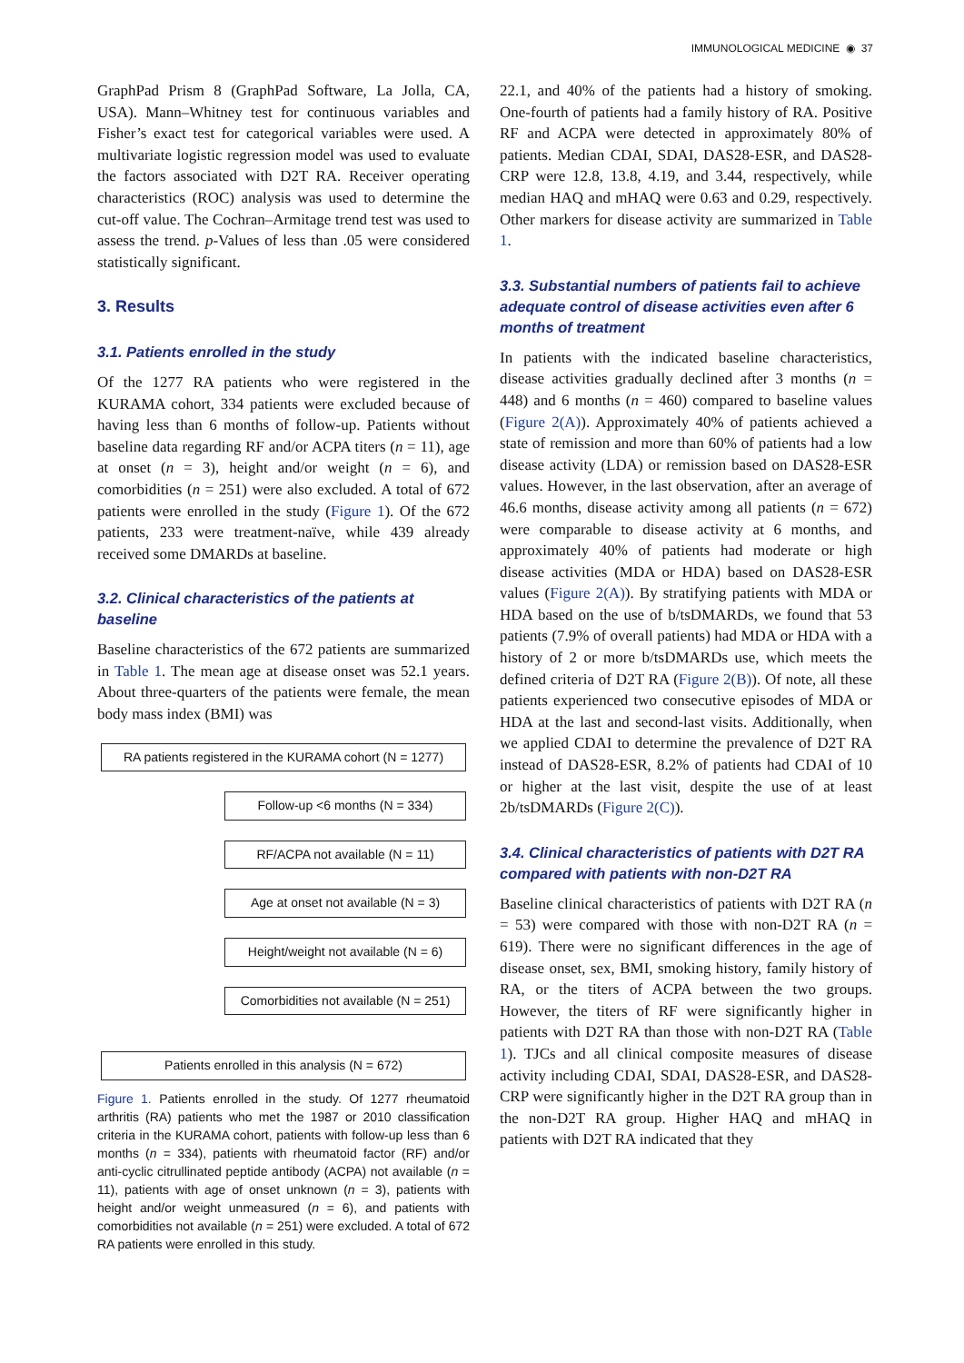IMMUNOLOGICAL MEDICINE ◉ 37
GraphPad Prism 8 (GraphPad Software, La Jolla, CA, USA). Mann–Whitney test for continuous variables and Fisher’s exact test for categorical variables were used. A multivariate logistic regression model was used to evaluate the factors associated with D2T RA. Receiver operating characteristics (ROC) analysis was used to determine the cut-off value. The Cochran–Armitage trend test was used to assess the trend. p-Values of less than .05 were considered statistically significant.
3. Results
3.1. Patients enrolled in the study
Of the 1277 RA patients who were registered in the KURAMA cohort, 334 patients were excluded because of having less than 6 months of follow-up. Patients without baseline data regarding RF and/or ACPA titers (n = 11), age at onset (n = 3), height and/or weight (n = 6), and comorbidities (n = 251) were also excluded. A total of 672 patients were enrolled in the study (Figure 1). Of the 672 patients, 233 were treatment-naïve, while 439 already received some DMARDs at baseline.
3.2. Clinical characteristics of the patients at baseline
Baseline characteristics of the 672 patients are summarized in Table 1. The mean age at disease onset was 52.1 years. About three-quarters of the patients were female, the mean body mass index (BMI) was
RA patients registered in the KURAMA cohort (N = 1277)
Follow-up <6 months (N = 334)
RF/ACPA not available (N = 11)
Age at onset not available (N = 3)
Height/weight not available (N = 6)
Comorbidities not available (N = 251)
Patients enrolled in this analysis (N = 672)
Figure 1. Patients enrolled in the study. Of 1277 rheumatoid arthritis (RA) patients who met the 1987 or 2010 classification criteria in the KURAMA cohort, patients with follow-up less than 6 months (n = 334), patients with rheumatoid factor (RF) and/or anti-cyclic citrullinated peptide antibody (ACPA) not available (n = 11), patients with age of onset unknown (n = 3), patients with height and/or weight unmeasured (n = 6), and patients with comorbidities not available (n = 251) were excluded. A total of 672 RA patients were enrolled in this study.
22.1, and 40% of the patients had a history of smoking. One-fourth of patients had a family history of RA. Positive RF and ACPA were detected in approximately 80% of patients. Median CDAI, SDAI, DAS28-ESR, and DAS28-CRP were 12.8, 13.8, 4.19, and 3.44, respectively, while median HAQ and mHAQ were 0.63 and 0.29, respectively. Other markers for disease activity are summarized in Table 1.
3.3. Substantial numbers of patients fail to achieve adequate control of disease activities even after 6 months of treatment
In patients with the indicated baseline characteristics, disease activities gradually declined after 3 months (n = 448) and 6 months (n = 460) compared to baseline values (Figure 2(A)). Approximately 40% of patients achieved a state of remission and more than 60% of patients had a low disease activity (LDA) or remission based on DAS28-ESR values. However, in the last observation, after an average of 46.6 months, disease activity among all patients (n = 672) were comparable to disease activity at 6 months, and approximately 40% of patients had moderate or high disease activities (MDA or HDA) based on DAS28-ESR values (Figure 2(A)). By stratifying patients with MDA or HDA based on the use of b/tsDMARDs, we found that 53 patients (7.9% of overall patients) had MDA or HDA with a history of 2 or more b/tsDMARDs use, which meets the defined criteria of D2T RA (Figure 2(B)). Of note, all these patients experienced two consecutive episodes of MDA or HDA at the last and second-last visits. Additionally, when we applied CDAI to determine the prevalence of D2T RA instead of DAS28-ESR, 8.2% of patients had CDAI of 10 or higher at the last visit, despite the use of at least 2b/tsDMARDs (Figure 2(C)).
3.4. Clinical characteristics of patients with D2T RA compared with patients with non-D2T RA
Baseline clinical characteristics of patients with D2T RA (n = 53) were compared with those with non-D2T RA (n = 619). There were no significant differences in the age of disease onset, sex, BMI, smoking history, family history of RA, or the titers of ACPA between the two groups. However, the titers of RF were significantly higher in patients with D2T RA than those with non-D2T RA (Table 1). TJCs and all clinical composite measures of disease activity including CDAI, SDAI, DAS28-ESR, and DAS28-CRP were significantly higher in the D2T RA group than in the non-D2T RA group. Higher HAQ and mHAQ in patients with D2T RA indicated that they